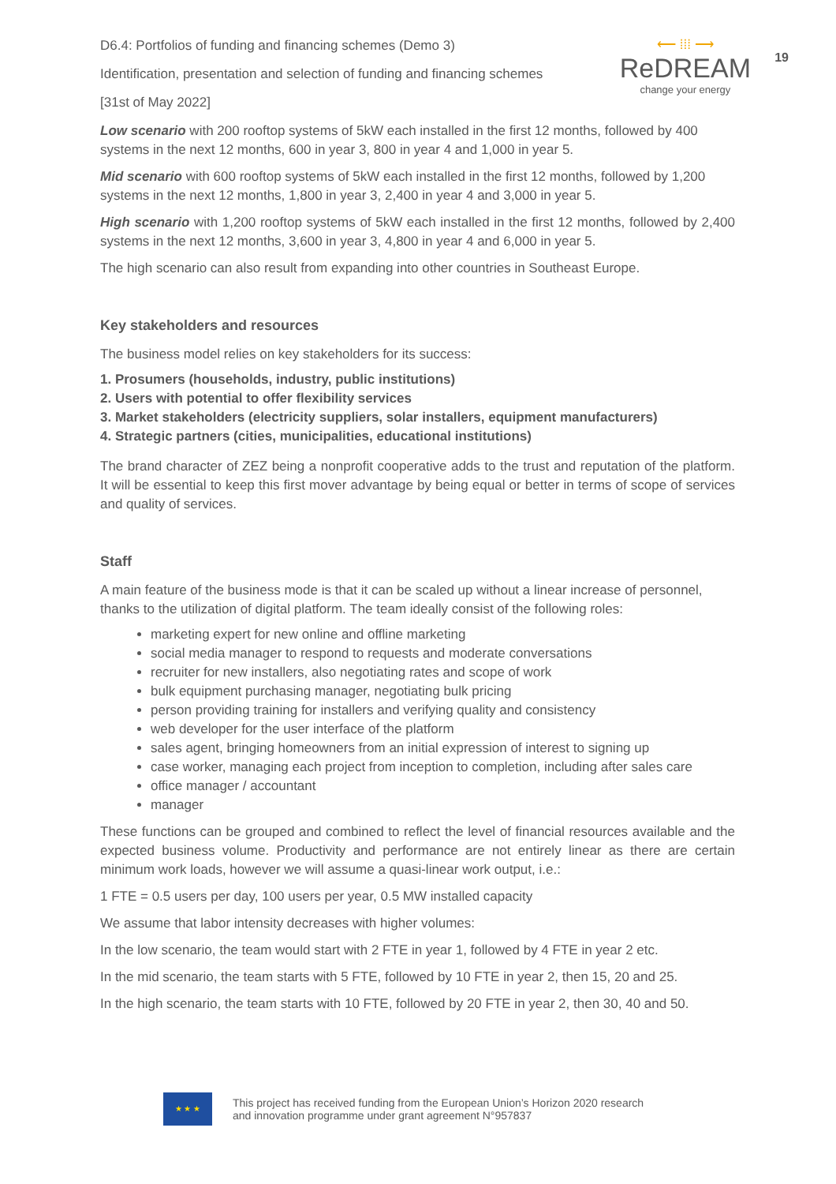19
D6.4: Portfolios of funding and financing schemes (Demo 3)
Identification, presentation and selection of funding and financing schemes
[31st of May 2022]
⟵ ⁞⁞⁞ ⟶
ReDREAM
change your energy
Low scenario with 200 rooftop systems of 5kW each installed in the first 12 months, followed by 400 systems in the next 12 months, 600 in year 3, 800 in year 4 and 1,000 in year 5.
Mid scenario with 600 rooftop systems of 5kW each installed in the first 12 months, followed by 1,200 systems in the next 12 months, 1,800 in year 3, 2,400 in year 4 and 3,000 in year 5.
High scenario with 1,200 rooftop systems of 5kW each installed in the first 12 months, followed by 2,400 systems in the next 12 months, 3,600 in year 3, 4,800 in year 4 and 6,000 in year 5.
The high scenario can also result from expanding into other countries in Southeast Europe.
Key stakeholders and resources
The business model relies on key stakeholders for its success:
1. Prosumers (households, industry, public institutions)
2. Users with potential to offer flexibility services
3. Market stakeholders (electricity suppliers, solar installers, equipment manufacturers)
4. Strategic partners (cities, municipalities, educational institutions)
The brand character of ZEZ being a nonprofit cooperative adds to the trust and reputation of the platform. It will be essential to keep this first mover advantage by being equal or better in terms of scope of services and quality of services.
Staff
A main feature of the business mode is that it can be scaled up without a linear increase of personnel, thanks to the utilization of digital platform. The team ideally consist of the following roles:
marketing expert for new online and offline marketing
social media manager to respond to requests and moderate conversations
recruiter for new installers, also negotiating rates and scope of work
bulk equipment purchasing manager, negotiating bulk pricing
person providing training for installers and verifying quality and consistency
web developer for the user interface of the platform
sales agent, bringing homeowners from an initial expression of interest to signing up
case worker, managing each project from inception to completion, including after sales care
office manager / accountant
manager
These functions can be grouped and combined to reflect the level of financial resources available and the expected business volume. Productivity and performance are not entirely linear as there are certain minimum work loads, however we will assume a quasi-linear work output, i.e.:
1 FTE = 0.5 users per day, 100 users per year, 0.5 MW installed capacity
We assume that labor intensity decreases with higher volumes:
In the low scenario, the team would start with 2 FTE in year 1, followed by 4 FTE in year 2 etc.
In the mid scenario, the team starts with 5 FTE, followed by 10 FTE in year 2, then 15, 20 and 25.
In the high scenario, the team starts with 10 FTE, followed by 20 FTE in year 2, then 30, 40 and 50.
★ ★ ★
This project has received funding from the European Union’s Horizon 2020 research
and innovation programme under grant agreement N°957837